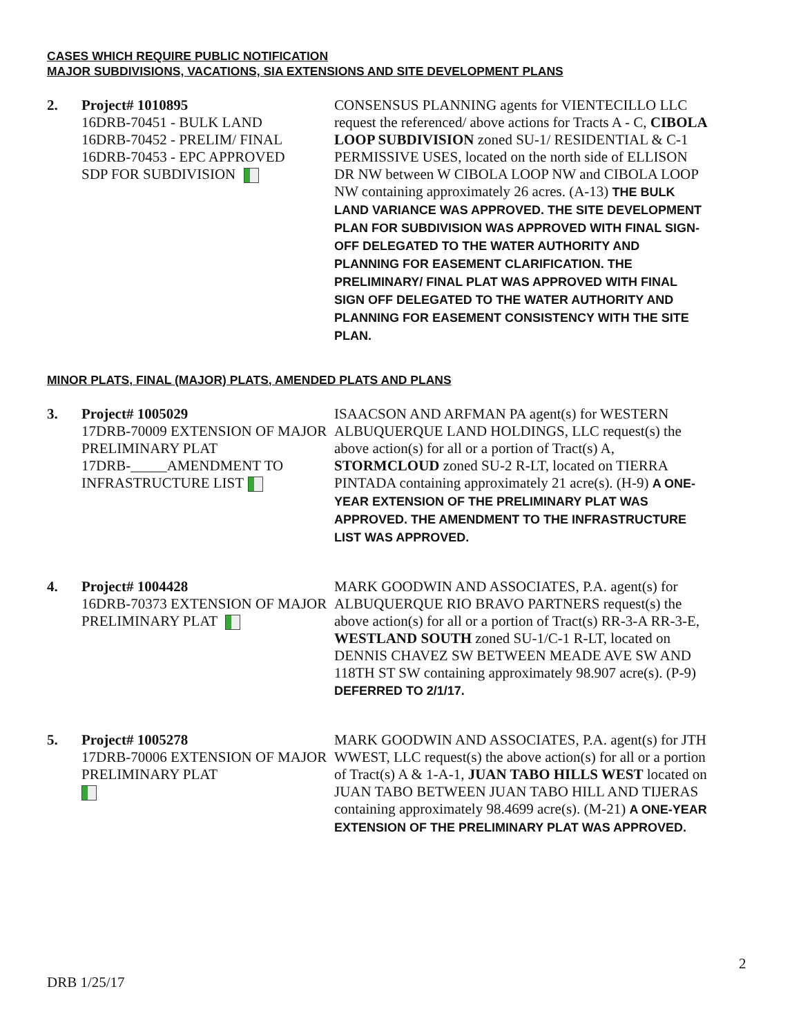CASES WHICH REQUIRE PUBLIC NOTIFICATION
MAJOR SUBDIVISIONS, VACATIONS, SIA EXTENSIONS AND SITE DEVELOPMENT PLANS
2. Project# 1010895
16DRB-70451 - BULK LAND
16DRB-70452 - PRELIM/ FINAL
16DRB-70453 - EPC APPROVED
SDP FOR SUBDIVISION
CONSENSUS PLANNING agents for VIENTECILLO LLC request the referenced/ above actions for Tracts A - C, CIBOLA LOOP SUBDIVISION zoned SU-1/ RESIDENTIAL & C-1 PERMISSIVE USES, located on the north side of ELLISON DR NW between W CIBOLA LOOP NW and CIBOLA LOOP NW containing approximately 26 acres. (A-13) THE BULK LAND VARIANCE WAS APPROVED. THE SITE DEVELOPMENT PLAN FOR SUBDIVISION WAS APPROVED WITH FINAL SIGN-OFF DELEGATED TO THE WATER AUTHORITY AND PLANNING FOR EASEMENT CLARIFICATION. THE PRELIMINARY/ FINAL PLAT WAS APPROVED WITH FINAL SIGN OFF DELEGATED TO THE WATER AUTHORITY AND PLANNING FOR EASEMENT CONSISTENCY WITH THE SITE PLAN.
MINOR PLATS, FINAL (MAJOR) PLATS, AMENDED PLATS AND PLANS
3. Project# 1005029
17DRB-70009 EXTENSION OF MAJOR PRELIMINARY PLAT
17DRB-_____AMENDMENT TO INFRASTRUCTURE LIST
ISAACSON AND ARFMAN PA agent(s) for WESTERN ALBUQUERQUE LAND HOLDINGS, LLC request(s) the above action(s) for all or a portion of Tract(s) A, STORMCLOUD zoned SU-2 R-LT, located on TIERRA PINTADA containing approximately 21 acre(s). (H-9) A ONE-YEAR EXTENSION OF THE PRELIMINARY PLAT WAS APPROVED. THE AMENDMENT TO THE INFRASTRUCTURE LIST WAS APPROVED.
4. Project# 1004428
16DRB-70373 EXTENSION OF MAJOR PRELIMINARY PLAT
MARK GOODWIN AND ASSOCIATES, P.A. agent(s) for ALBUQUERQUE RIO BRAVO PARTNERS request(s) the above action(s) for all or a portion of Tract(s) RR-3-A RR-3-E, WESTLAND SOUTH zoned SU-1/C-1 R-LT, located on DENNIS CHAVEZ SW BETWEEN MEADE AVE SW AND 118TH ST SW containing approximately 98.907 acre(s). (P-9) DEFERRED TO 2/1/17.
5. Project# 1005278
17DRB-70006 EXTENSION OF MAJOR PRELIMINARY PLAT
MARK GOODWIN AND ASSOCIATES, P.A. agent(s) for JTH WWEST, LLC request(s) the above action(s) for all or a portion of Tract(s) A & 1-A-1, JUAN TABO HILLS WEST located on JUAN TABO BETWEEN JUAN TABO HILL AND TIJERAS containing approximately 98.4699 acre(s). (M-21) A ONE-YEAR EXTENSION OF THE PRELIMINARY PLAT WAS APPROVED.
2
DRB 1/25/17